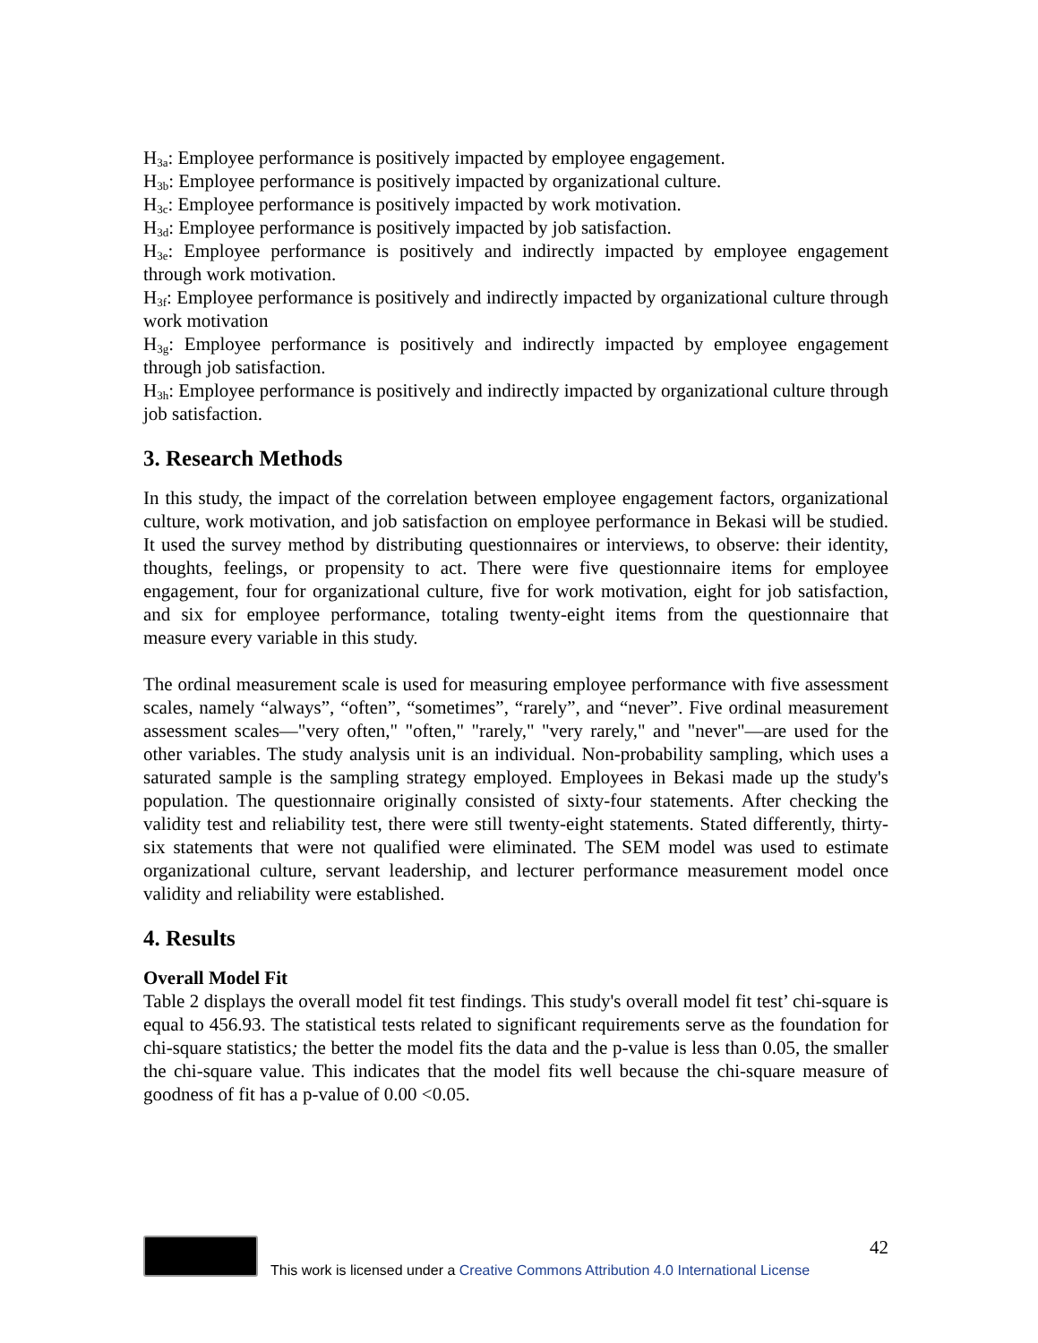H<sub>3a</sub>: Employee performance is positively impacted by employee engagement.
H<sub>3b</sub>: Employee performance is positively impacted by organizational culture.
H<sub>3c</sub>: Employee performance is positively impacted by work motivation.
H<sub>3d</sub>: Employee performance is positively impacted by job satisfaction.
H<sub>3e</sub>: Employee performance is positively and indirectly impacted by employee engagement through work motivation.
H<sub>3f</sub>: Employee performance is positively and indirectly impacted by organizational culture through work motivation
H<sub>3g</sub>: Employee performance is positively and indirectly impacted by employee engagement through job satisfaction.
H<sub>3h</sub>: Employee performance is positively and indirectly impacted by organizational culture through job satisfaction.
3. Research Methods
In this study, the impact of the correlation between employee engagement factors, organizational culture, work motivation, and job satisfaction on employee performance in Bekasi will be studied. It used the survey method by distributing questionnaires or interviews, to observe: their identity, thoughts, feelings, or propensity to act. There were five questionnaire items for employee engagement, four for organizational culture, five for work motivation, eight for job satisfaction, and six for employee performance, totaling twenty-eight items from the questionnaire that measure every variable in this study.
The ordinal measurement scale is used for measuring employee performance with five assessment scales, namely “always”, “often”, “sometimes”, “rarely”, and “never”. Five ordinal measurement assessment scales—"very often," "often," "rarely," "very rarely," and "never"—are used for the other variables. The study analysis unit is an individual. Non-probability sampling, which uses a saturated sample is the sampling strategy employed. Employees in Bekasi made up the study's population. The questionnaire originally consisted of sixty-four statements. After checking the validity test and reliability test, there were still twenty-eight statements. Stated differently, thirty-six statements that were not qualified were eliminated. The SEM model was used to estimate organizational culture, servant leadership, and lecturer performance measurement model once validity and reliability were established.
4. Results
Overall Model Fit
Table 2 displays the overall model fit test findings. This study's overall model fit test’ chi-square is equal to 456.93. The statistical tests related to significant requirements serve as the foundation for chi-square statistics; the better the model fits the data and the p-value is less than 0.05, the smaller the chi-square value. This indicates that the model fits well because the chi-square measure of goodness of fit has a p-value of 0.00 <0.05.
42
This work is licensed under a Creative Commons Attribution 4.0 International License